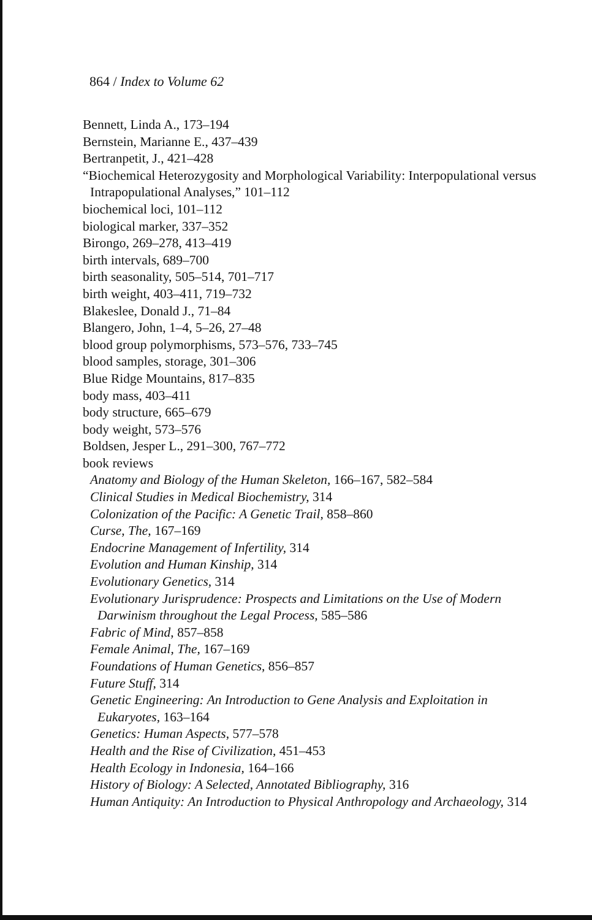864 / Index to Volume 62
Bennett, Linda A., 173–194
Bernstein, Marianne E., 437–439
Bertranpetit, J., 421–428
“Biochemical Heterozygosity and Morphological Variability: Interpopulational versus Intrapopulational Analyses,” 101–112
biochemical loci, 101–112
biological marker, 337–352
Birongo, 269–278, 413–419
birth intervals, 689–700
birth seasonality, 505–514, 701–717
birth weight, 403–411, 719–732
Blakeslee, Donald J., 71–84
Blangero, John, 1–4, 5–26, 27–48
blood group polymorphisms, 573–576, 733–745
blood samples, storage, 301–306
Blue Ridge Mountains, 817–835
body mass, 403–411
body structure, 665–679
body weight, 573–576
Boldsen, Jesper L., 291–300, 767–772
book reviews
Anatomy and Biology of the Human Skeleton, 166–167, 582–584
Clinical Studies in Medical Biochemistry, 314
Colonization of the Pacific: A Genetic Trail, 858–860
Curse, The, 167–169
Endocrine Management of Infertility, 314
Evolution and Human Kinship, 314
Evolutionary Genetics, 314
Evolutionary Jurisprudence: Prospects and Limitations on the Use of Modern Darwinism throughout the Legal Process, 585–586
Fabric of Mind, 857–858
Female Animal, The, 167–169
Foundations of Human Genetics, 856–857
Future Stuff, 314
Genetic Engineering: An Introduction to Gene Analysis and Exploitation in Eukaryotes, 163–164
Genetics: Human Aspects, 577–578
Health and the Rise of Civilization, 451–453
Health Ecology in Indonesia, 164–166
History of Biology: A Selected, Annotated Bibliography, 316
Human Antiquity: An Introduction to Physical Anthropology and Archaeology, 314